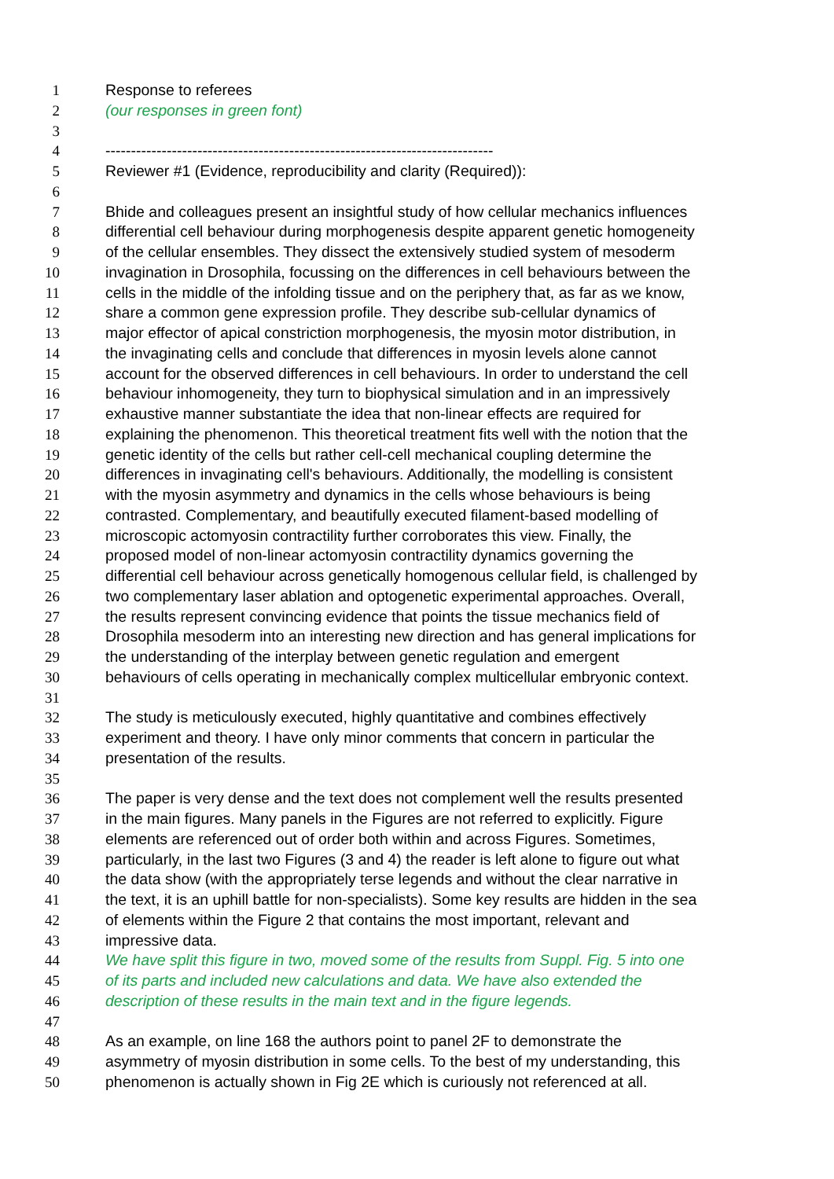1 Response to referees
2 (our responses in green font)
3
4 ----------------------------------------------------------------------------
5 Reviewer #1 (Evidence, reproducibility and clarity (Required)):
6
7 Bhide and colleagues present an insightful study of how cellular mechanics influences
8 differential cell behaviour during morphogenesis despite apparent genetic homogeneity
9 of the cellular ensembles. They dissect the extensively studied system of mesoderm
10 invagination in Drosophila, focussing on the differences in cell behaviours between the
11 cells in the middle of the infolding tissue and on the periphery that, as far as we know,
12 share a common gene expression profile. They describe sub-cellular dynamics of
13 major effector of apical constriction morphogenesis, the myosin motor distribution, in
14 the invaginating cells and conclude that differences in myosin levels alone cannot
15 account for the observed differences in cell behaviours. In order to understand the cell
16 behaviour inhomogeneity, they turn to biophysical simulation and in an impressively
17 exhaustive manner substantiate the idea that non-linear effects are required for
18 explaining the phenomenon. This theoretical treatment fits well with the notion that the
19 genetic identity of the cells but rather cell-cell mechanical coupling determine the
20 differences in invaginating cell's behaviours. Additionally, the modelling is consistent
21 with the myosin asymmetry and dynamics in the cells whose behaviours is being
22 contrasted. Complementary, and beautifully executed filament-based modelling of
23 microscopic actomyosin contractility further corroborates this view. Finally, the
24 proposed model of non-linear actomyosin contractility dynamics governing the
25 differential cell behaviour across genetically homogenous cellular field, is challenged by
26 two complementary laser ablation and optogenetic experimental approaches. Overall,
27 the results represent convincing evidence that points the tissue mechanics field of
28 Drosophila mesoderm into an interesting new direction and has general implications for
29 the understanding of the interplay between genetic regulation and emergent
30 behaviours of cells operating in mechanically complex multicellular embryonic context.
31
32 The study is meticulously executed, highly quantitative and combines effectively
33 experiment and theory. I have only minor comments that concern in particular the
34 presentation of the results.
35
36 The paper is very dense and the text does not complement well the results presented
37 in the main figures. Many panels in the Figures are not referred to explicitly. Figure
38 elements are referenced out of order both within and across Figures. Sometimes,
39 particularly, in the last two Figures (3 and 4) the reader is left alone to figure out what
40 the data show (with the appropriately terse legends and without the clear narrative in
41 the text, it is an uphill battle for non-specialists). Some key results are hidden in the sea
42 of elements within the Figure 2 that contains the most important, relevant and
43 impressive data.
44 We have split this figure in two, moved some of the results from Suppl. Fig. 5 into one
45 of its parts and included new calculations and data. We have also extended the
46 description of these results in the main text and in the figure legends.
47
48 As an example, on line 168 the authors point to panel 2F to demonstrate the
49 asymmetry of myosin distribution in some cells. To the best of my understanding, this
50 phenomenon is actually shown in Fig 2E which is curiously not referenced at all.